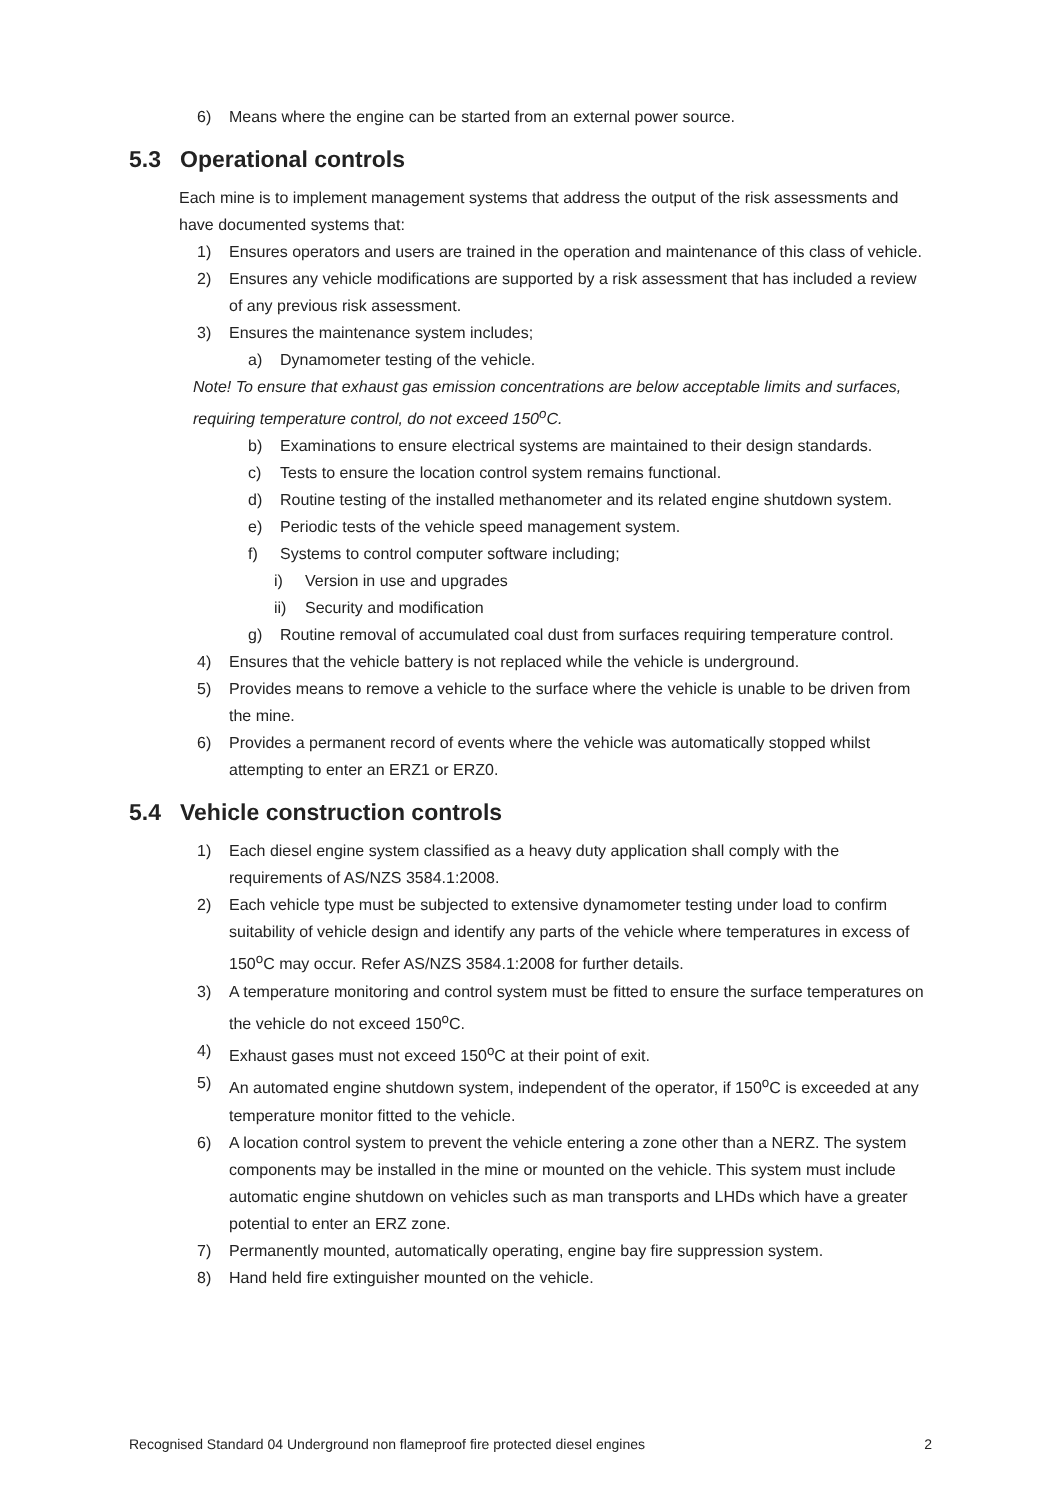6) Means where the engine can be started from an external power source.
5.3 Operational controls
Each mine is to implement management systems that address the output of the risk assessments and have documented systems that:
1) Ensures operators and users are trained in the operation and maintenance of this class of vehicle.
2) Ensures any vehicle modifications are supported by a risk assessment that has included a review of any previous risk assessment.
3) Ensures the maintenance system includes;
a) Dynamometer testing of the vehicle.
Note! To ensure that exhaust gas emission concentrations are below acceptable limits and surfaces, requiring temperature control, do not exceed 150<sup>o</sup>C.
b) Examinations to ensure electrical systems are maintained to their design standards.
c) Tests to ensure the location control system remains functional.
d) Routine testing of the installed methanometer and its related engine shutdown system.
e) Periodic tests of the vehicle speed management system.
f) Systems to control computer software including;
i) Version in use and upgrades
ii) Security and modification
g) Routine removal of accumulated coal dust from surfaces requiring temperature control.
4) Ensures that the vehicle battery is not replaced while the vehicle is underground.
5) Provides means to remove a vehicle to the surface where the vehicle is unable to be driven from the mine.
6) Provides a permanent record of events where the vehicle was automatically stopped whilst attempting to enter an ERZ1 or ERZ0.
5.4 Vehicle construction controls
1) Each diesel engine system classified as a heavy duty application shall comply with the requirements of AS/NZS 3584.1:2008.
2) Each vehicle type must be subjected to extensive dynamometer testing under load to confirm suitability of vehicle design and identify any parts of the vehicle where temperatures in excess of 150<sup>o</sup>C may occur. Refer AS/NZS 3584.1:2008 for further details.
3) A temperature monitoring and control system must be fitted to ensure the surface temperatures on the vehicle do not exceed 150<sup>o</sup>C.
4) Exhaust gases must not exceed 150<sup>o</sup>C at their point of exit.
5) An automated engine shutdown system, independent of the operator, if 150<sup>o</sup>C is exceeded at any temperature monitor fitted to the vehicle.
6) A location control system to prevent the vehicle entering a zone other than a NERZ. The system components may be installed in the mine or mounted on the vehicle. This system must include automatic engine shutdown on vehicles such as man transports and LHDs which have a greater potential to enter an ERZ zone.
7) Permanently mounted, automatically operating, engine bay fire suppression system.
8) Hand held fire extinguisher mounted on the vehicle.
Recognised Standard 04 Underground non flameproof fire protected diesel engines 2